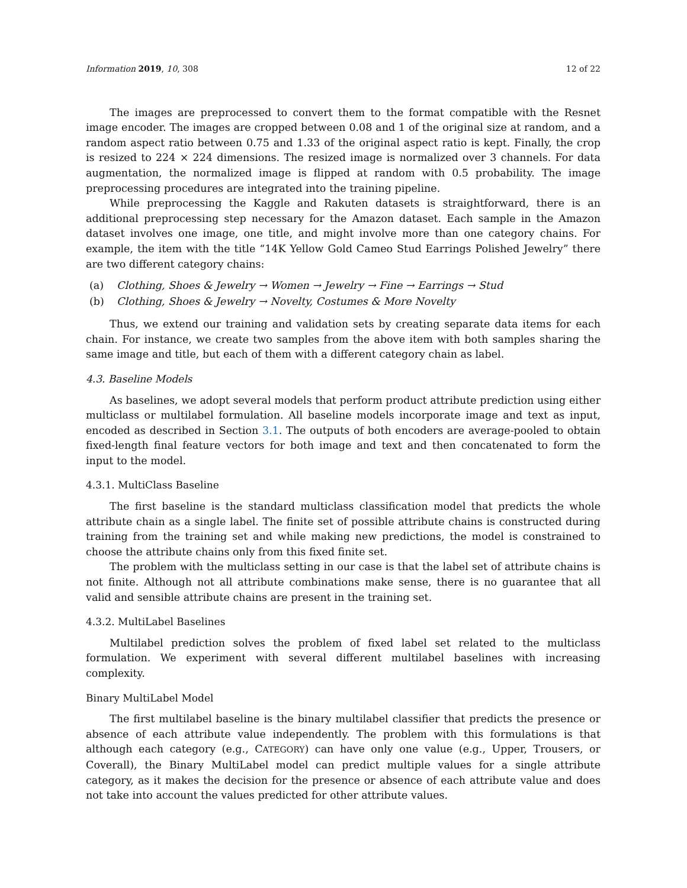Information 2019, 10, 308 12 of 22
The images are preprocessed to convert them to the format compatible with the Resnet image encoder. The images are cropped between 0.08 and 1 of the original size at random, and a random aspect ratio between 0.75 and 1.33 of the original aspect ratio is kept. Finally, the crop is resized to 224 × 224 dimensions. The resized image is normalized over 3 channels. For data augmentation, the normalized image is flipped at random with 0.5 probability. The image preprocessing procedures are integrated into the training pipeline.
While preprocessing the Kaggle and Rakuten datasets is straightforward, there is an additional preprocessing step necessary for the Amazon dataset. Each sample in the Amazon dataset involves one image, one title, and might involve more than one category chains. For example, the item with the title “14K Yellow Gold Cameo Stud Earrings Polished Jewelry” there are two different category chains:
(a) Clothing, Shoes & Jewelry → Women → Jewelry → Fine → Earrings → Stud
(b) Clothing, Shoes & Jewelry → Novelty, Costumes & More Novelty
Thus, we extend our training and validation sets by creating separate data items for each chain. For instance, we create two samples from the above item with both samples sharing the same image and title, but each of them with a different category chain as label.
4.3. Baseline Models
As baselines, we adopt several models that perform product attribute prediction using either multiclass or multilabel formulation. All baseline models incorporate image and text as input, encoded as described in Section 3.1. The outputs of both encoders are average-pooled to obtain fixed-length final feature vectors for both image and text and then concatenated to form the input to the model.
4.3.1. MultiClass Baseline
The first baseline is the standard multiclass classification model that predicts the whole attribute chain as a single label. The finite set of possible attribute chains is constructed during training from the training set and while making new predictions, the model is constrained to choose the attribute chains only from this fixed finite set.
The problem with the multiclass setting in our case is that the label set of attribute chains is not finite. Although not all attribute combinations make sense, there is no guarantee that all valid and sensible attribute chains are present in the training set.
4.3.2. MultiLabel Baselines
Multilabel prediction solves the problem of fixed label set related to the multiclass formulation. We experiment with several different multilabel baselines with increasing complexity.
Binary MultiLabel Model
The first multilabel baseline is the binary multilabel classifier that predicts the presence or absence of each attribute value independently. The problem with this formulations is that although each category (e.g., CATEGORY) can have only one value (e.g., Upper, Trousers, or Coverall), the Binary MultiLabel model can predict multiple values for a single attribute category, as it makes the decision for the presence or absence of each attribute value and does not take into account the values predicted for other attribute values.